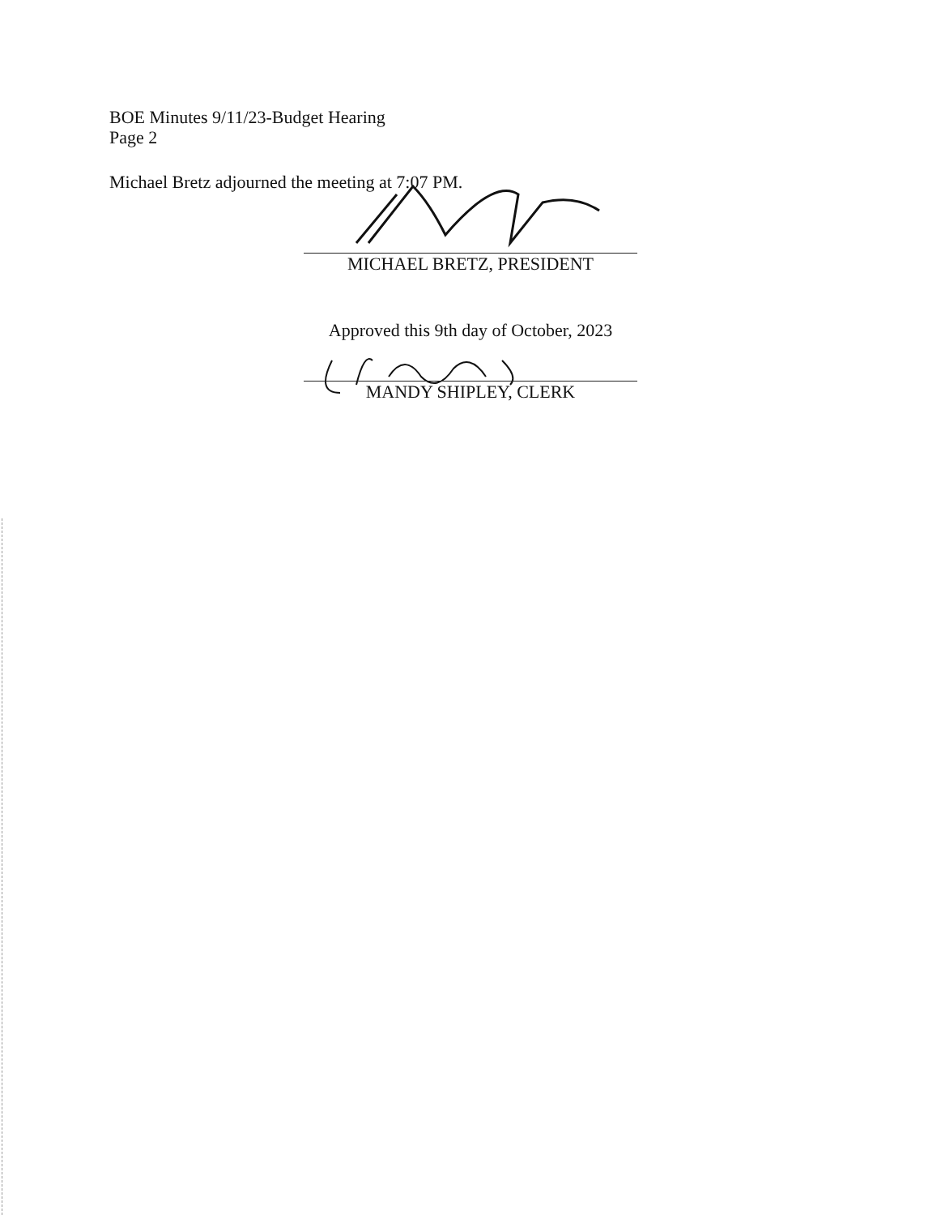BOE Minutes 9/11/23-Budget Hearing
Page 2
Michael Bretz adjourned the meeting at 7:07 PM.
MICHAEL BRETZ, PRESIDENT
Approved this 9th day of October, 2023
MANDY SHIPLEY, CLERK